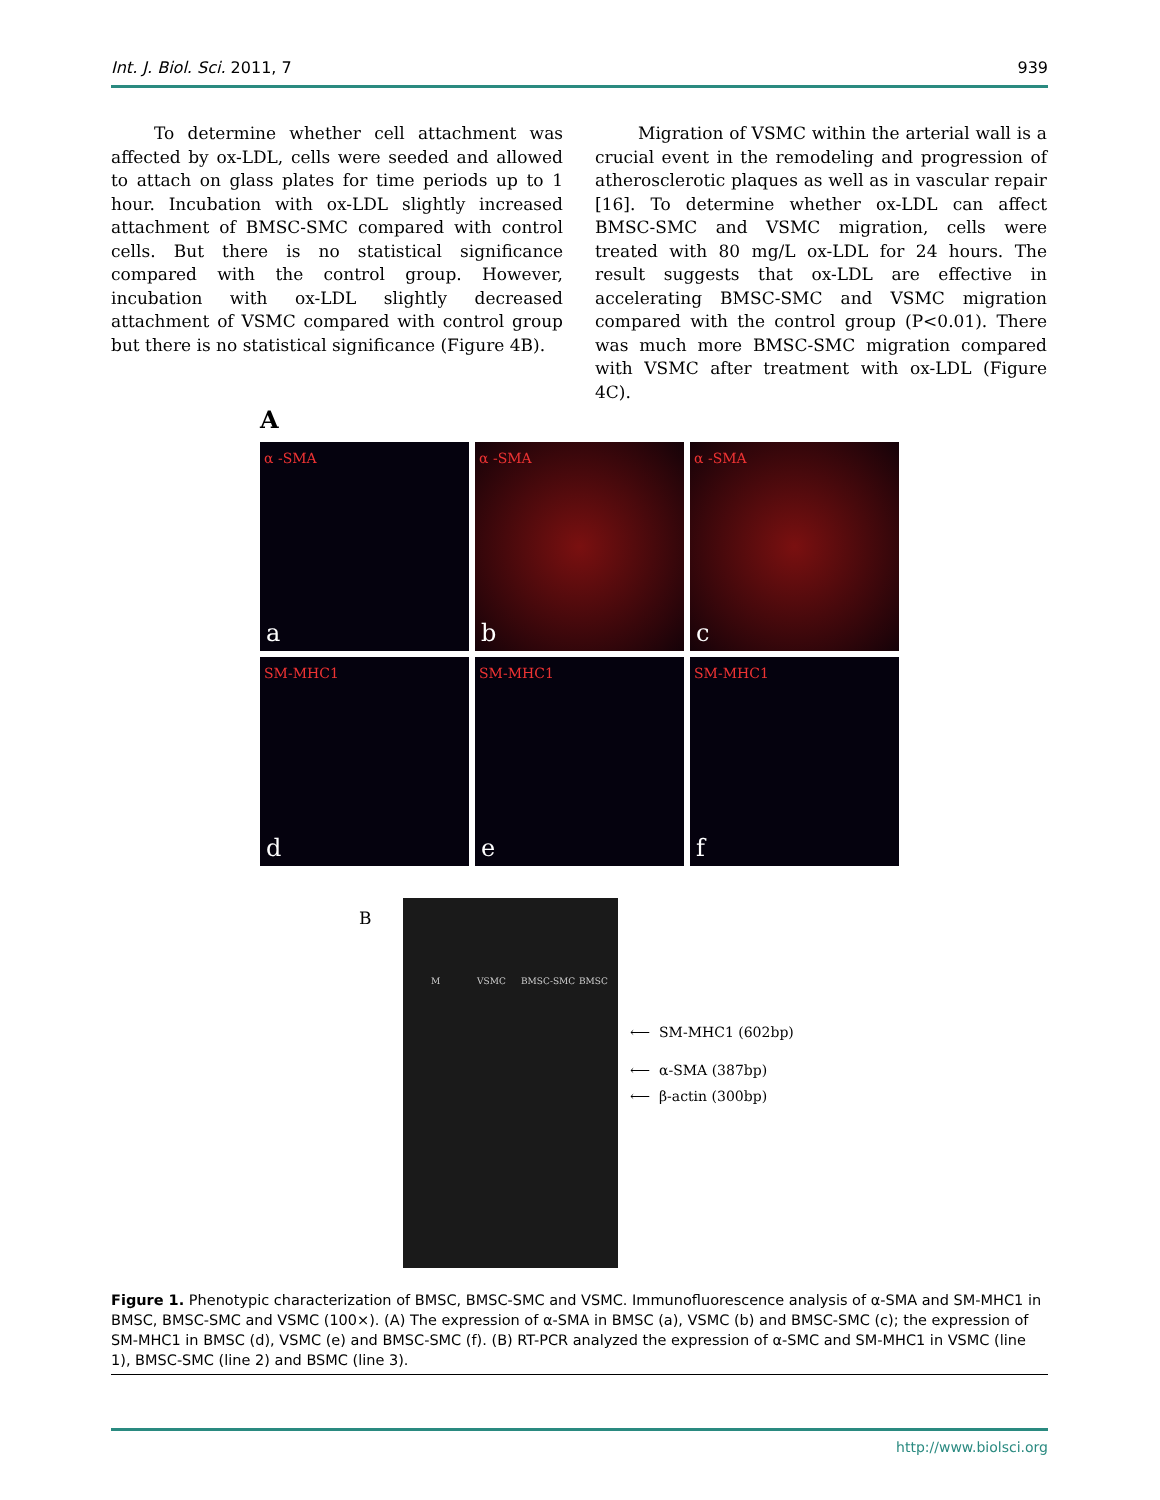Int. J. Biol. Sci. 2011, 7 939
To determine whether cell attachment was affected by ox-LDL, cells were seeded and allowed to attach on glass plates for time periods up to 1 hour. Incubation with ox-LDL slightly increased attachment of BMSC-SMC compared with control cells. But there is no statistical significance compared with the control group. However, incubation with ox-LDL slightly decreased attachment of VSMC compared with control group but there is no statistical significance (Figure 4B).
Migration of VSMC within the arterial wall is a crucial event in the remodeling and progression of atherosclerotic plaques as well as in vascular repair [16]. To determine whether ox-LDL can affect BMSC-SMC and VSMC migration, cells were treated with 80 mg/L ox-LDL for 24 hours. The result suggests that ox-LDL are effective in accelerating BMSC-SMC and VSMC migration compared with the control group (P<0.01). There was much more BMSC-SMC migration compared with VSMC after treatment with ox-LDL (Figure 4C).
A
α -SMA
a
α -SMA
b
α -SMA
c
SM-MHC1
d
SM-MHC1
e
SM-MHC1
f
B
M VSMC BMSC-SMC BMSC
⟵ SM-MHC1 (602bp)
⟵ α-SMA (387bp)
⟵ β-actin (300bp)
Figure 1. Phenotypic characterization of BMSC, BMSC-SMC and VSMC. Immunofluorescence analysis of α-SMA and SM-MHC1 in BMSC, BMSC-SMC and VSMC (100×). (A) The expression of α-SMA in BMSC (a), VSMC (b) and BMSC-SMC (c); the expression of SM-MHC1 in BMSC (d), VSMC (e) and BMSC-SMC (f). (B) RT-PCR analyzed the expression of α-SMC and SM-MHC1 in VSMC (line 1), BMSC-SMC (line 2) and BSMC (line 3).
http://www.biolsci.org